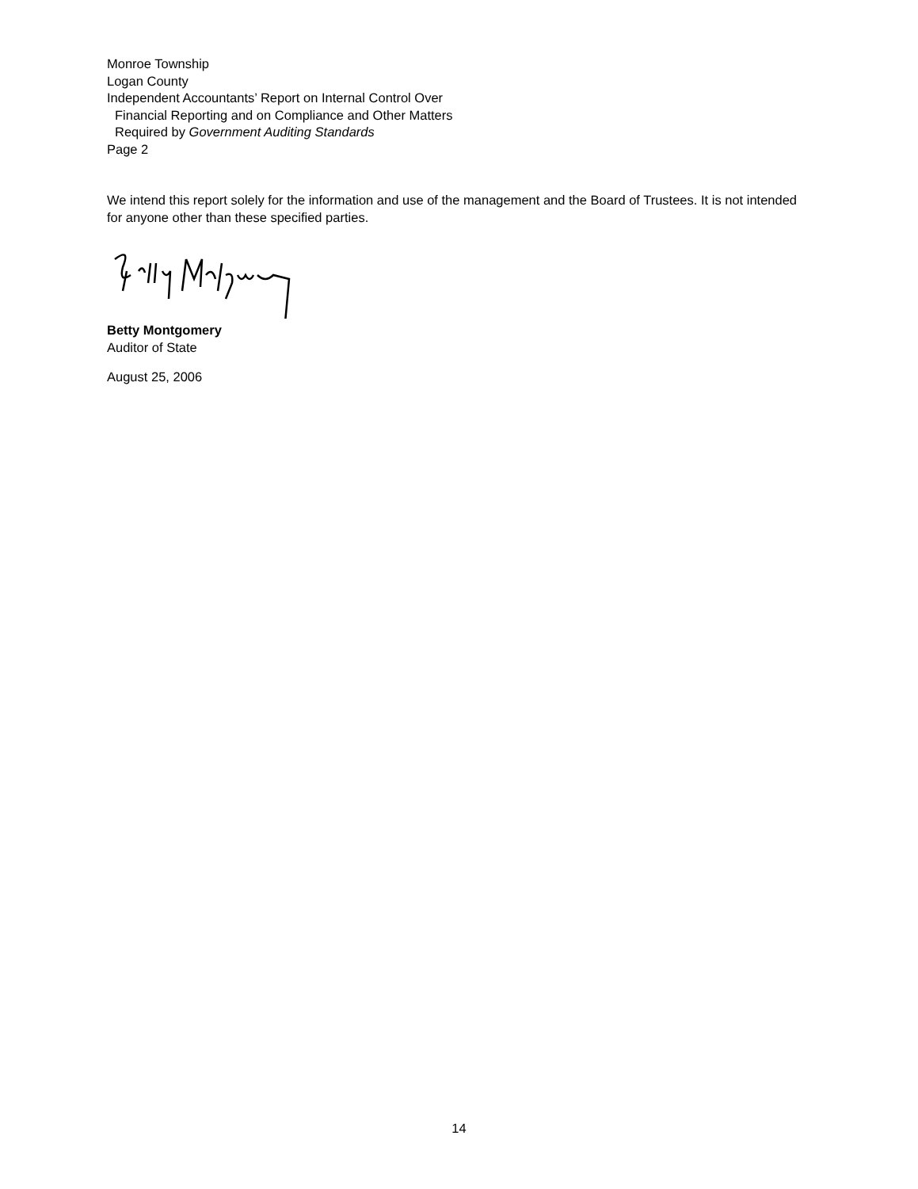Monroe Township
Logan County
Independent Accountants’ Report on Internal Control Over
Financial Reporting and on Compliance and Other Matters
Required by Government Auditing Standards
Page 2
We intend this report solely for the information and use of the management and the Board of Trustees. It is not intended for anyone other than these specified parties.
Betty Montgomery
Auditor of State
August 25, 2006
14